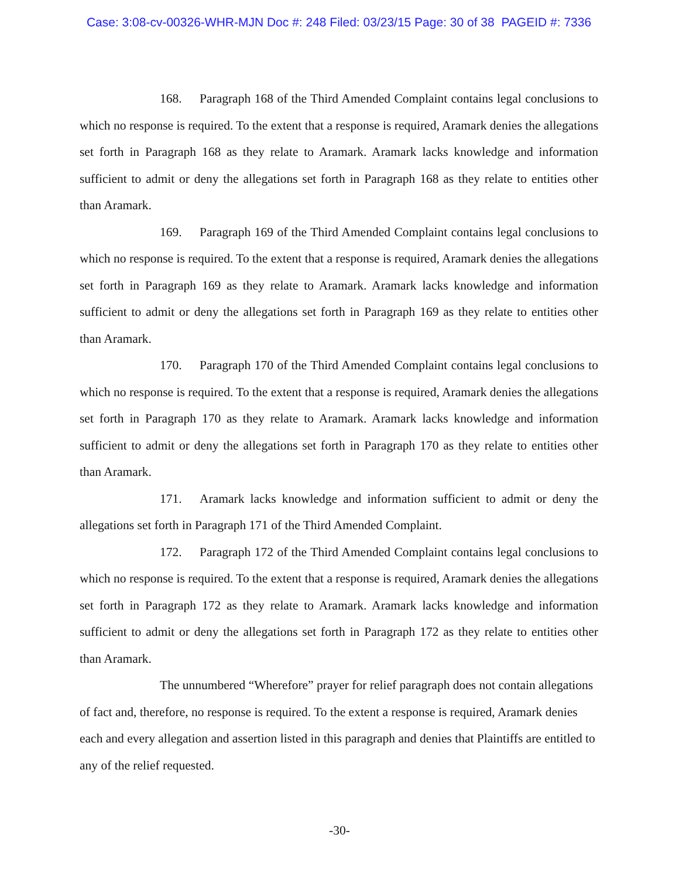Case: 3:08-cv-00326-WHR-MJN Doc #: 248 Filed: 03/23/15 Page: 30 of 38 PAGEID #: 7336
168. Paragraph 168 of the Third Amended Complaint contains legal conclusions to which no response is required. To the extent that a response is required, Aramark denies the allegations set forth in Paragraph 168 as they relate to Aramark. Aramark lacks knowledge and information sufficient to admit or deny the allegations set forth in Paragraph 168 as they relate to entities other than Aramark.
169. Paragraph 169 of the Third Amended Complaint contains legal conclusions to which no response is required. To the extent that a response is required, Aramark denies the allegations set forth in Paragraph 169 as they relate to Aramark. Aramark lacks knowledge and information sufficient to admit or deny the allegations set forth in Paragraph 169 as they relate to entities other than Aramark.
170. Paragraph 170 of the Third Amended Complaint contains legal conclusions to which no response is required. To the extent that a response is required, Aramark denies the allegations set forth in Paragraph 170 as they relate to Aramark. Aramark lacks knowledge and information sufficient to admit or deny the allegations set forth in Paragraph 170 as they relate to entities other than Aramark.
171. Aramark lacks knowledge and information sufficient to admit or deny the allegations set forth in Paragraph 171 of the Third Amended Complaint.
172. Paragraph 172 of the Third Amended Complaint contains legal conclusions to which no response is required. To the extent that a response is required, Aramark denies the allegations set forth in Paragraph 172 as they relate to Aramark. Aramark lacks knowledge and information sufficient to admit or deny the allegations set forth in Paragraph 172 as they relate to entities other than Aramark.
The unnumbered “Wherefore” prayer for relief paragraph does not contain allegations of fact and, therefore, no response is required. To the extent a response is required, Aramark denies each and every allegation and assertion listed in this paragraph and denies that Plaintiffs are entitled to any of the relief requested.
-30-